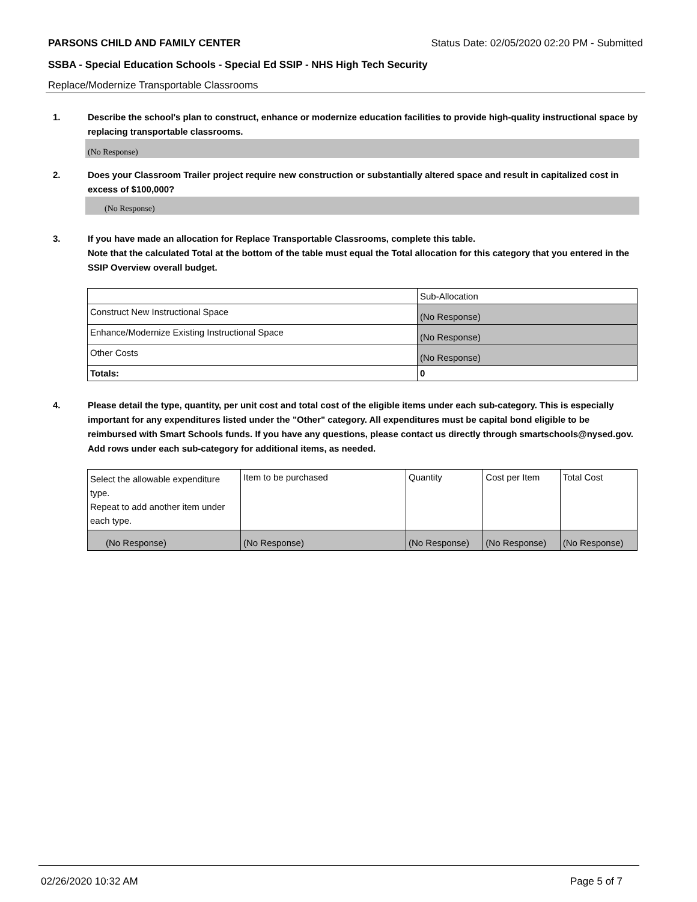PARSONS CHILD AND FAMILY CENTER Status Date: 02/05/2020 02:20 PM - Submitted
SSBA - Special Education Schools - Special Ed SSIP - NHS High Tech Security
Replace/Modernize Transportable Classrooms
1. Describe the school's plan to construct, enhance or modernize education facilities to provide high-quality instructional space by replacing transportable classrooms.
(No Response)
2. Does your Classroom Trailer project require new construction or substantially altered space and result in capitalized cost in excess of $100,000?
(No Response)
3. If you have made an allocation for Replace Transportable Classrooms, complete this table.
Note that the calculated Total at the bottom of the table must equal the Total allocation for this category that you entered in the SSIP Overview overall budget.
| | Sub-Allocation |
| Construct New Instructional Space | (No Response) |
| Enhance/Modernize Existing Instructional Space | (No Response) |
| Other Costs | (No Response) |
| Totals: | 0 |
4. Please detail the type, quantity, per unit cost and total cost of the eligible items under each sub-category. This is especially important for any expenditures listed under the "Other" category. All expenditures must be capital bond eligible to be reimbursed with Smart Schools funds. If you have any questions, please contact us directly through smartschools@nysed.gov.
Add rows under each sub-category for additional items, as needed.
| Select the allowable expenditure type. Repeat to add another item under each type. | Item to be purchased | Quantity | Cost per Item | Total Cost |
| (No Response) | (No Response) | (No Response) | (No Response) | (No Response) |
02/26/2020 10:32 AM Page 5 of 7